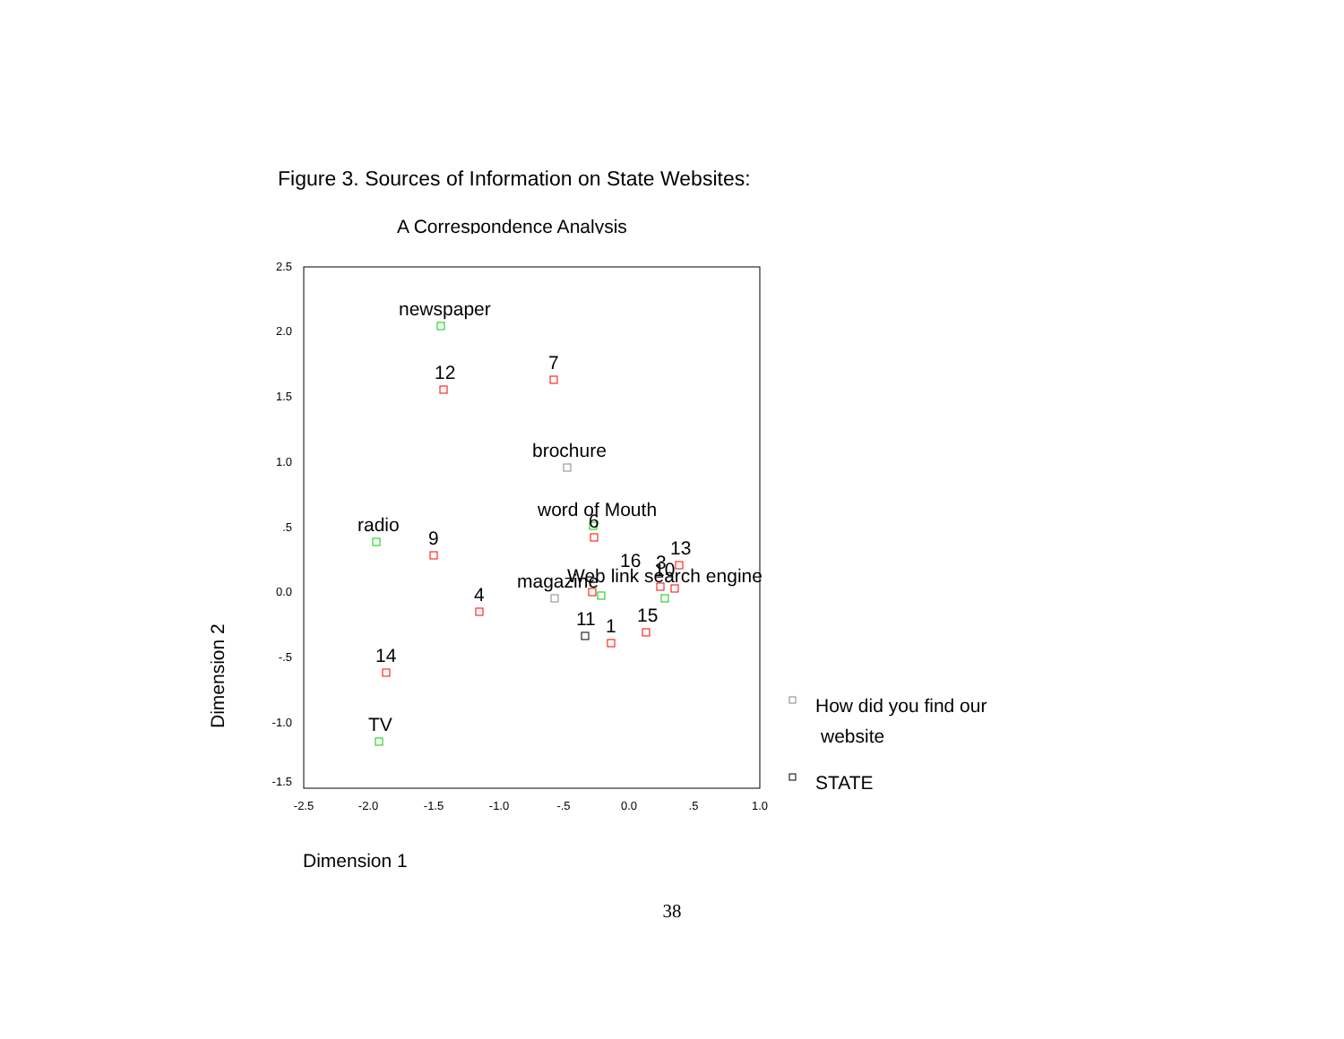Figure 3. Sources of Information on State Websites:
A Correspondence Analysis
2.5
2.0
1.5
1.0
.5
0.0
-.5
-1.0
-1.5
-2.5
-2.0
-1.5
-1.0
-.5
0.0
.5
1.0
newspaper
12
7
brochure
word of Mouth
6
radio
9
13
16
3
magazine
Web link search engine
10
4
11
1
15
14
TV
How did you find our
website
STATE
Dimension 1
Dimension 2
38